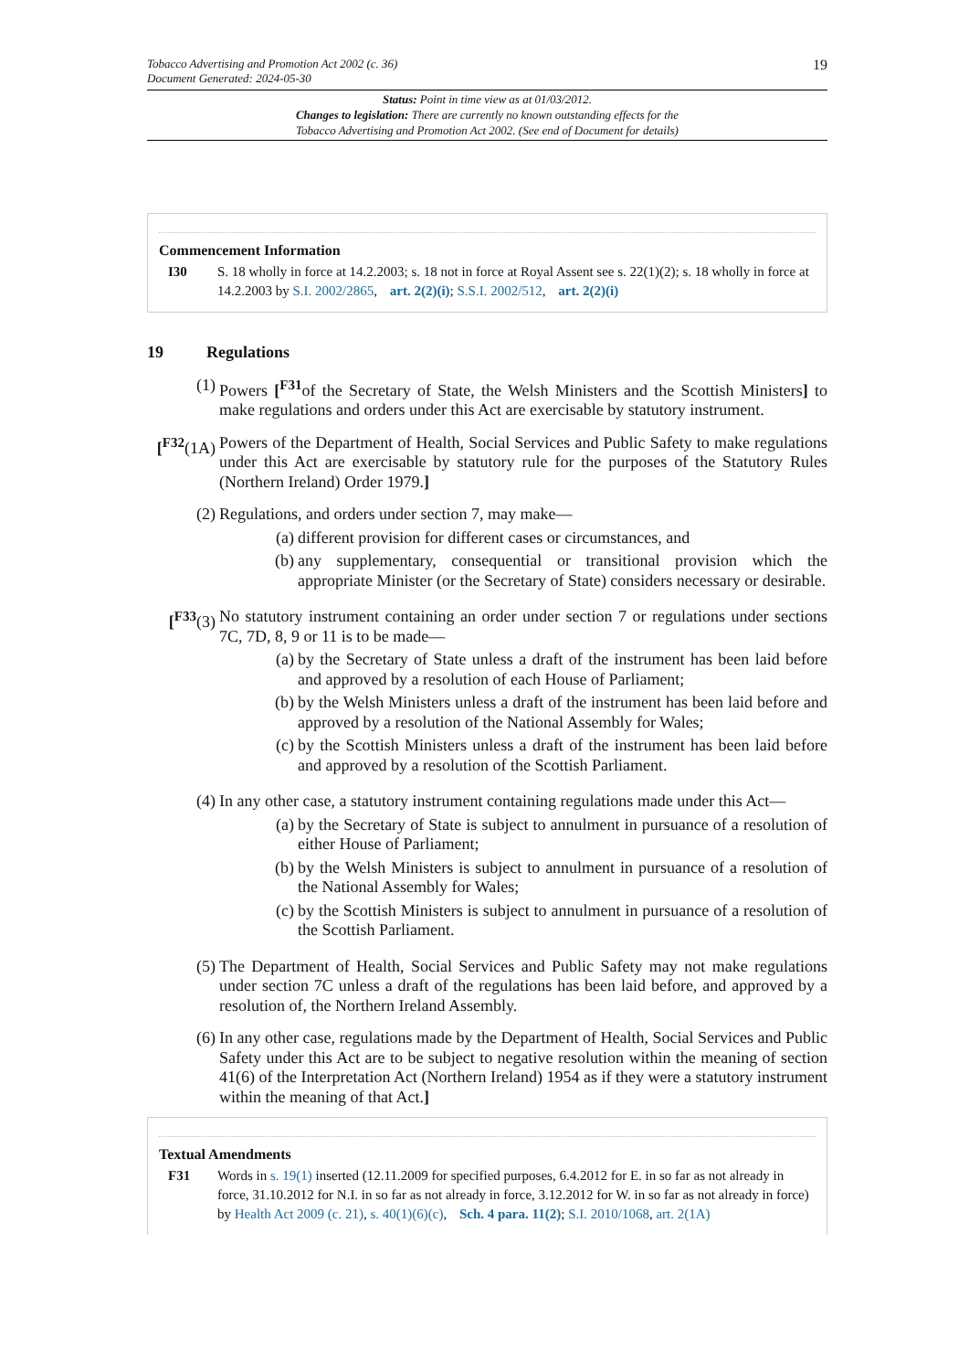19
Tobacco Advertising and Promotion Act 2002 (c. 36)
Document Generated: 2024-05-30
Status: Point in time view as at 01/03/2012.
Changes to legislation: There are currently no known outstanding effects for the
Tobacco Advertising and Promotion Act 2002. (See end of Document for details)
Commencement Information
I30 S. 18 wholly in force at 14.2.2003; s. 18 not in force at Royal Assent see s. 22(1)(2); s. 18 wholly in force at 14.2.2003 by S.I. 2002/2865, art. 2(2)(i); S.S.I. 2002/512, art. 2(2)(i)
19 Regulations
(1) Powers [<sup>F31</sup>of the Secretary of State, the Welsh Ministers and the Scottish Ministers] to make regulations and orders under this Act are exercisable by statutory instrument.
[<sup>F32</sup>(1A)
Powers of the Department of Health, Social Services and Public Safety to make regulations under this Act are exercisable by statutory rule for the purposes of the Statutory Rules (Northern Ireland) Order 1979.]
(2) Regulations, and orders under section 7, may make—
(a) different provision for different cases or circumstances, and
(b) any supplementary, consequential or transitional provision which the appropriate Minister (or the Secretary of State) considers necessary or desirable.
[<sup>F33</sup>(3)
No statutory instrument containing an order under section 7 or regulations under sections 7C, 7D, 8, 9 or 11 is to be made—
(a) by the Secretary of State unless a draft of the instrument has been laid before and approved by a resolution of each House of Parliament;
(b) by the Welsh Ministers unless a draft of the instrument has been laid before and approved by a resolution of the National Assembly for Wales;
(c) by the Scottish Ministers unless a draft of the instrument has been laid before and approved by a resolution of the Scottish Parliament.
(4) In any other case, a statutory instrument containing regulations made under this Act—
(a) by the Secretary of State is subject to annulment in pursuance of a resolution of either House of Parliament;
(b) by the Welsh Ministers is subject to annulment in pursuance of a resolution of the National Assembly for Wales;
(c) by the Scottish Ministers is subject to annulment in pursuance of a resolution of the Scottish Parliament.
(5) The Department of Health, Social Services and Public Safety may not make regulations under section 7C unless a draft of the regulations has been laid before, and approved by a resolution of, the Northern Ireland Assembly.
(6) In any other case, regulations made by the Department of Health, Social Services and Public Safety under this Act are to be subject to negative resolution within the meaning of section 41(6) of the Interpretation Act (Northern Ireland) 1954 as if they were a statutory instrument within the meaning of that Act.]
Textual Amendments
F31 Words in s. 19(1) inserted (12.11.2009 for specified purposes, 6.4.2012 for E. in so far as not already in force, 31.10.2012 for N.I. in so far as not already in force, 3.12.2012 for W. in so far as not already in force) by Health Act 2009 (c. 21), s. 40(1)(6)(c), Sch. 4 para. 11(2); S.I. 2010/1068, art. 2(1A)